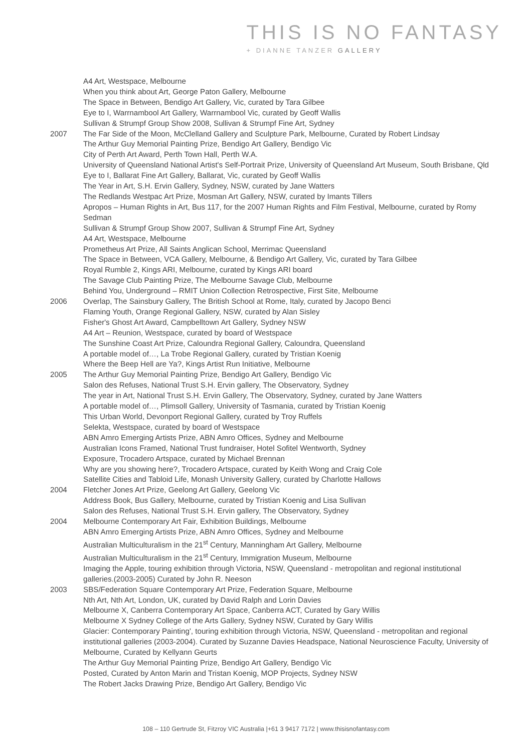THIS IS NO FANTASY
+ DIANNE TANZER GALLERY
A4 Art, Westspace, Melbourne
When you think about Art, George Paton Gallery, Melbourne
The Space in Between, Bendigo Art Gallery, Vic, curated by Tara Gilbee
Eye to I, Warrnambool Art Gallery, Warrnambool Vic, curated by Geoff Wallis
Sullivan & Strumpf Group Show 2008, Sullivan & Strumpf Fine Art, Sydney
2007 The Far Side of the Moon, McClelland Gallery and Sculpture Park, Melbourne, Curated by Robert Lindsay
The Arthur Guy Memorial Painting Prize, Bendigo Art Gallery, Bendigo Vic
City of Perth Art Award, Perth Town Hall, Perth W.A.
University of Queensland National Artist's Self-Portrait Prize, University of Queensland Art Museum, South Brisbane, Qld
Eye to I, Ballarat Fine Art Gallery, Ballarat, Vic, curated by Geoff Wallis
The Year in Art, S.H. Ervin Gallery, Sydney, NSW, curated by Jane Watters
The Redlands Westpac Art Prize, Mosman Art Gallery, NSW, curated by Imants Tillers
Apropos – Human Rights in Art, Bus 117, for the 2007 Human Rights and Film Festival, Melbourne, curated by Romy Sedman
Sullivan & Strumpf Group Show 2007, Sullivan & Strumpf Fine Art, Sydney
A4 Art, Westspace, Melbourne
Prometheus Art Prize, All Saints Anglican School, Merrimac Queensland
The Space in Between, VCA Gallery, Melbourne, & Bendigo Art Gallery, Vic, curated by Tara Gilbee
Royal Rumble 2, Kings ARI, Melbourne, curated by Kings ARI board
The Savage Club Painting Prize, The Melbourne Savage Club, Melbourne
Behind You, Underground – RMIT Union Collection Retrospective, First Site, Melbourne
2006 Overlap, The Sainsbury Gallery, The British School at Rome, Italy, curated by Jacopo Benci
Flaming Youth, Orange Regional Gallery, NSW, curated by Alan Sisley
Fisher's Ghost Art Award, Campbelltown Art Gallery, Sydney NSW
A4 Art – Reunion, Westspace, curated by board of Westspace
The Sunshine Coast Art Prize, Caloundra Regional Gallery, Caloundra, Queensland
A portable model of…, La Trobe Regional Gallery, curated by Tristian Koenig
Where the Beep Hell are Ya?, Kings Artist Run Initiative, Melbourne
2005 The Arthur Guy Memorial Painting Prize, Bendigo Art Gallery, Bendigo Vic
Salon des Refuses, National Trust S.H. Ervin gallery, The Observatory, Sydney
The year in Art, National Trust S.H. Ervin Gallery, The Observatory, Sydney, curated by Jane Watters
A portable model of…, Plimsoll Gallery, University of Tasmania, curated by Tristian Koenig
This Urban World, Devonport Regional Gallery, curated by Troy Ruffels
Selekta, Westspace, curated by board of Westspace
ABN Amro Emerging Artists Prize, ABN Amro Offices, Sydney and Melbourne
Australian Icons Framed, National Trust fundraiser, Hotel Sofitel Wentworth, Sydney
Exposure, Trocadero Artspace, curated by Michael Brennan
Why are you showing here?, Trocadero Artspace, curated by Keith Wong and Craig Cole
Satellite Cities and Tabloid Life, Monash University Gallery, curated by Charlotte Hallows
2004 Fletcher Jones Art Prize, Geelong Art Gallery, Geelong Vic
Address Book, Bus Gallery, Melbourne, curated by Tristian Koenig and Lisa Sullivan
Salon des Refuses, National Trust S.H. Ervin gallery, The Observatory, Sydney
2004 Melbourne Contemporary Art Fair, Exhibition Buildings, Melbourne
ABN Amro Emerging Artists Prize, ABN Amro Offices, Sydney and Melbourne
Australian Multiculturalism in the 21<sup>st</sup> Century, Manningham Art Gallery, Melbourne
Australian Multiculturalism in the 21<sup>st</sup> Century, Immigration Museum, Melbourne
Imaging the Apple, touring exhibition through Victoria, NSW, Queensland - metropolitan and regional institutional galleries.(2003-2005) Curated by John R. Neeson
2003 SBS/Federation Square Contemporary Art Prize, Federation Square, Melbourne
Nth Art, Nth Art, London, UK, curated by David Ralph and Lorin Davies
Melbourne X, Canberra Contemporary Art Space, Canberra ACT, Curated by Gary Willis
Melbourne X Sydney College of the Arts Gallery, Sydney NSW, Curated by Gary Willis
Glacier: Contemporary Painting', touring exhibition through Victoria, NSW, Queensland - metropolitan and regional institutional galleries (2003-2004). Curated by Suzanne Davies Headspace, National Neuroscience Faculty, University of Melbourne, Curated by Kellyann Geurts
The Arthur Guy Memorial Painting Prize, Bendigo Art Gallery, Bendigo Vic
Posted, Curated by Anton Marin and Tristan Koenig, MOP Projects, Sydney NSW
The Robert Jacks Drawing Prize, Bendigo Art Gallery, Bendigo Vic
108 – 110 Gertrude St, Fitzroy VIC Australia |+61 3 9417 7172 | www.thisisnofantasy.com